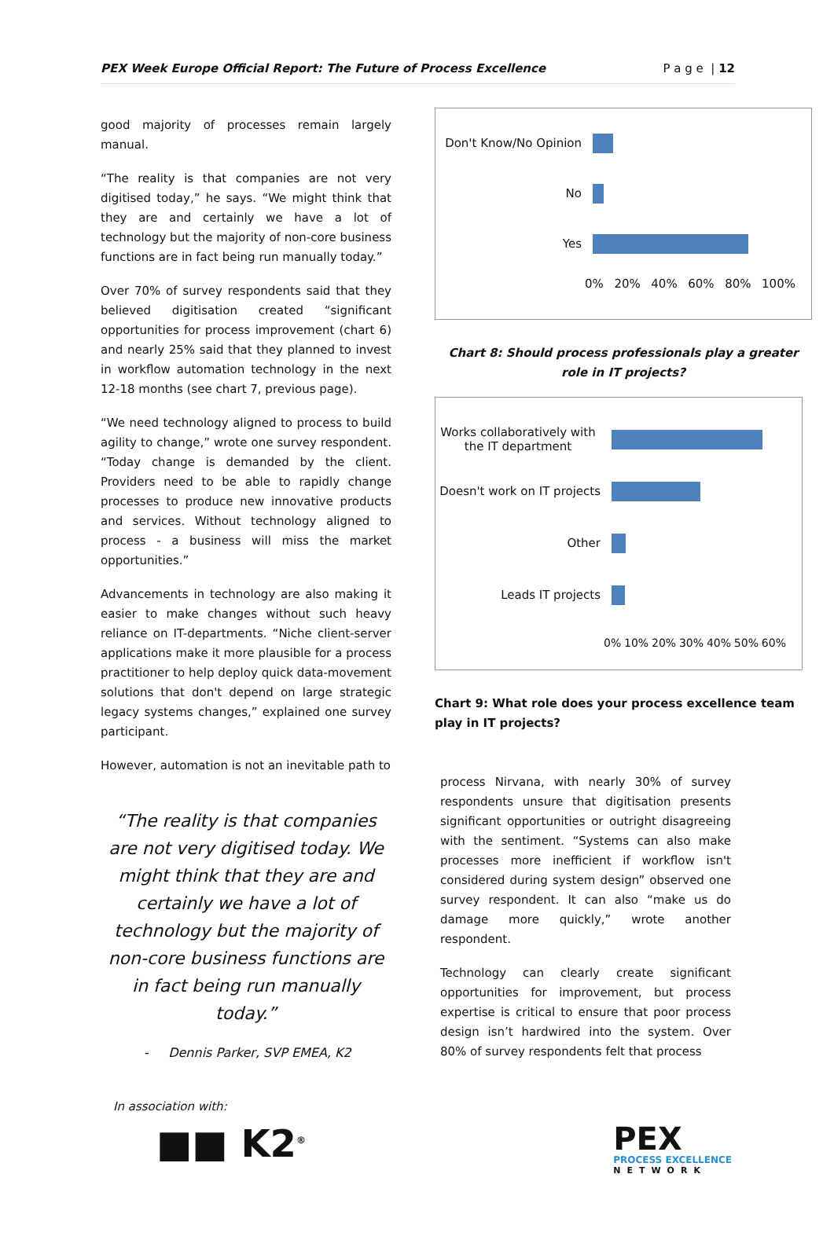PEX Week Europe Official Report: The Future of Process Excellence P a g e | 12
good majority of processes remain largely manual.
“The reality is that companies are not very digitised today,” he says. “We might think that they are and certainly we have a lot of technology but the majority of non-core business functions are in fact being run manually today.”
Over 70% of survey respondents said that they believed digitisation created “significant opportunities for process improvement (chart 6) and nearly 25% said that they planned to invest in workflow automation technology in the next 12-18 months (see chart 7, previous page).
“We need technology aligned to process to build agility to change,” wrote one survey respondent. “Today change is demanded by the client. Providers need to be able to rapidly change processes to produce new innovative products and services. Without technology aligned to process - a business will miss the market opportunities.”
Advancements in technology are also making it easier to make changes without such heavy reliance on IT-departments. “Niche client-server applications make it more plausible for a process practitioner to help deploy quick data-movement solutions that don't depend on large strategic legacy systems changes,” explained one survey participant.
However, automation is not an inevitable path to
“The reality is that companies are not very digitised today. We might think that they are and certainly we have a lot of technology but the majority of non-core business functions are in fact being run manually today.”
- Dennis Parker, SVP EMEA, K2
Don't Know/No Opinion
No
Yes
0% 20% 40% 60% 80% 100%
Chart 8: Should process professionals play a greater role in IT projects?
Works collaboratively with the IT department
Doesn't work on IT projects
Other
Leads IT projects
0% 10% 20% 30% 40% 50% 60%
Chart 9: What role does your process excellence team play in IT projects?
process Nirvana, with nearly 30% of survey respondents unsure that digitisation presents significant opportunities or outright disagreeing with the sentiment. “Systems can also make processes more inefficient if workflow isn't considered during system design” observed one survey respondent. It can also “make us do damage more quickly,” wrote another respondent.
Technology can clearly create significant opportunities for improvement, but process expertise is critical to ensure that poor process design isn’t hardwired into the system. Over 80% of survey respondents felt that process
In association with:
■■ K2<sup>®</sup>
PEX
PROCESS EXCELLENCE
NETWORK